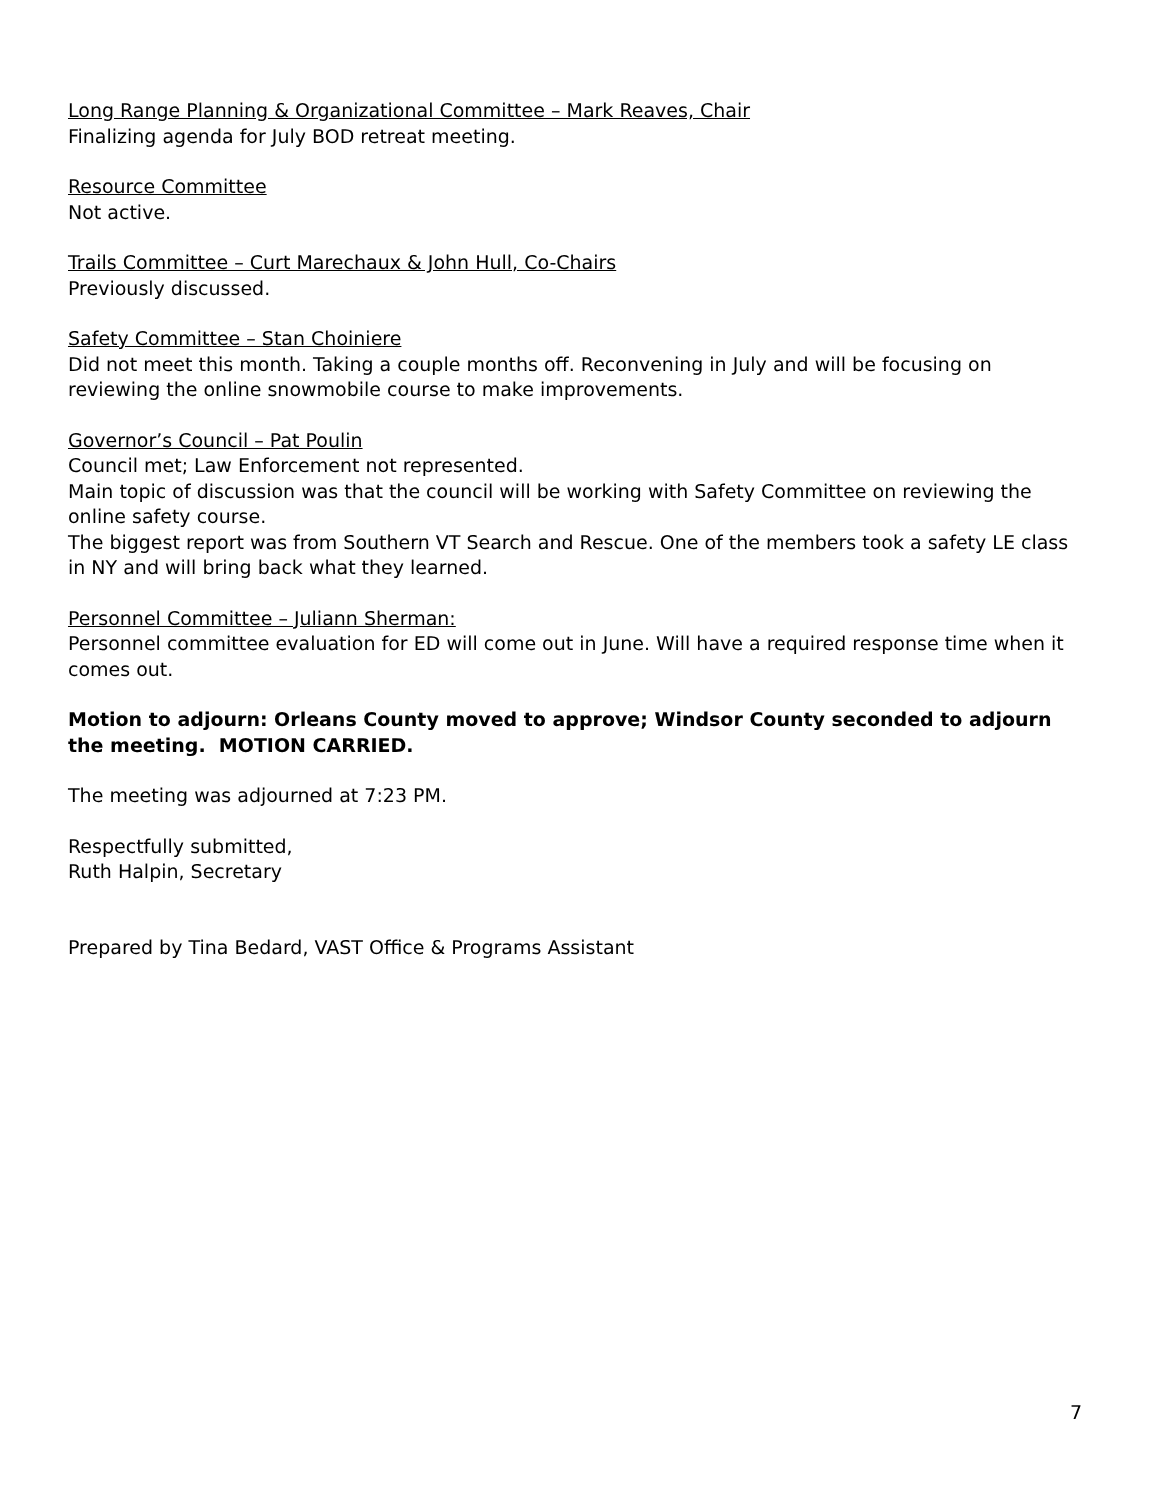Long Range Planning & Organizational Committee – Mark Reaves, Chair
Finalizing agenda for July BOD retreat meeting.
Resource Committee
Not active.
Trails Committee – Curt Marechaux & John Hull, Co-Chairs
Previously discussed.
Safety Committee – Stan Choiniere
Did not meet this month. Taking a couple months off. Reconvening in July and will be focusing on reviewing the online snowmobile course to make improvements.
Governor’s Council – Pat Poulin
Council met; Law Enforcement not represented.
Main topic of discussion was that the council will be working with Safety Committee on reviewing the online safety course.
The biggest report was from Southern VT Search and Rescue. One of the members took a safety LE class in NY and will bring back what they learned.
Personnel Committee – Juliann Sherman:
Personnel committee evaluation for ED will come out in June. Will have a required response time when it comes out.
Motion to adjourn: Orleans County moved to approve; Windsor County seconded to adjourn the meeting. MOTION CARRIED.
The meeting was adjourned at 7:23 PM.
Respectfully submitted,
Ruth Halpin, Secretary
Prepared by Tina Bedard, VAST Office & Programs Assistant
7